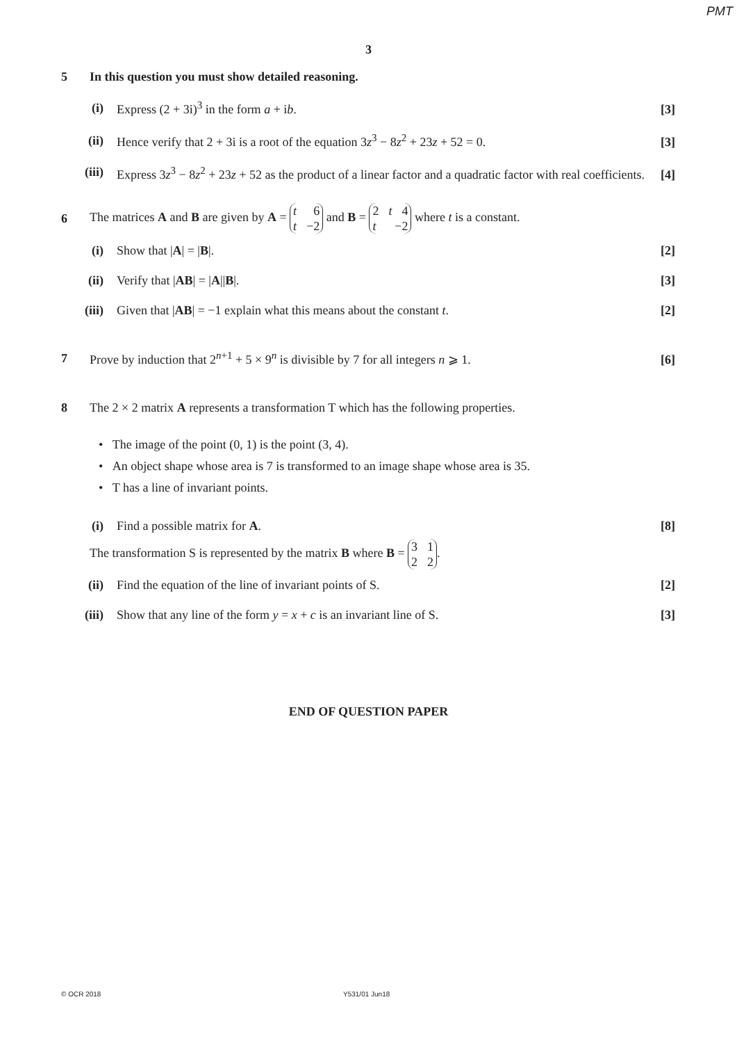PMT
3
5
In this question you must show detailed reasoning.
(i)
Express (2 + 3i)<sup>3</sup> in the form a + ib.
[3]
(ii)
Hence verify that 2 + 3i is a root of the equation 3z<sup>3</sup> − 8z<sup>2</sup> + 23z + 52 = 0.
[3]
(iii)
Express 3z<sup>3</sup> − 8z<sup>2</sup> + 23z + 52 as the product of a linear factor and a quadratic factor with real coefficients.
[4]
6
The matrices A and B are given by A = t 6 t −2 and B = 2 t 4 t −2 where t is a constant.
(i) Show that |A| = |B|. [2]
(ii) Verify that |AB| = |A||B|. [3]
(iii)
Given that |AB| = −1 explain what this means about the constant t.
[2]
7
Prove by induction that 2<sup>n+1</sup> + 5 × 9<sup>n</sup> is divisible by 7 for all integers n ⩾ 1.
[6]
8
The 2 × 2 matrix A represents a transformation T which has the following properties.
• The image of the point (0, 1) is the point (3, 4).
• An object shape whose area is 7 is transformed to an image shape whose area is 35.
• T has a line of invariant points.
(i) Find a possible matrix for A. [8]
The transformation S is represented by the matrix B where B = 3 1 2 2.
(ii)
Find the equation of the line of invariant points of S.
[2]
(iii)
Show that any line of the form y = x + c is an invariant line of S.
[3]
END OF QUESTION PAPER
© OCR 2018 Y531/01 Jun18